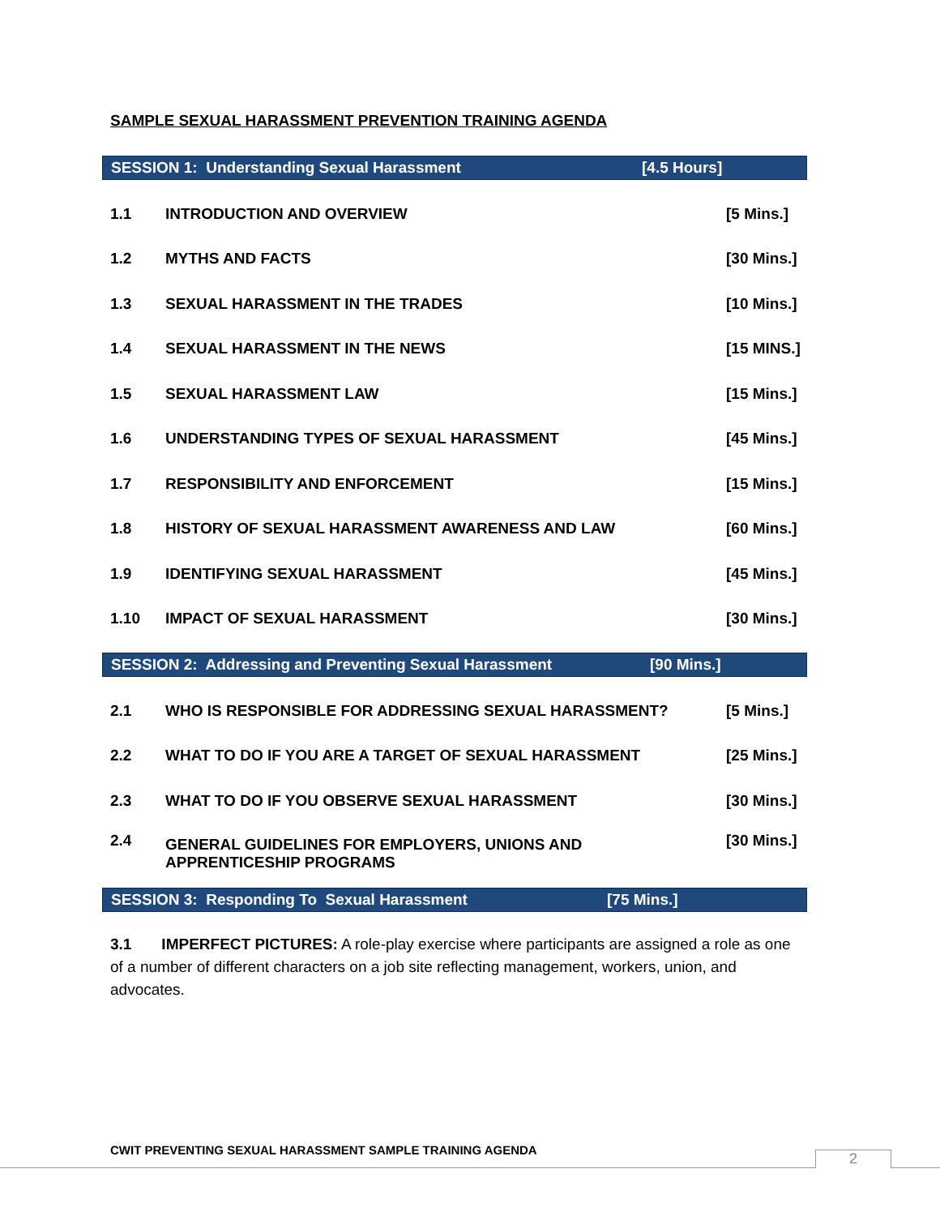SAMPLE SEXUAL HARASSMENT PREVENTION TRAINING AGENDA
SESSION 1: Understanding Sexual Harassment [4.5 Hours]
| 1.1 | INTRODUCTION AND OVERVIEW | [5 Mins.] |
| 1.2 | MYTHS AND FACTS | [30 Mins.] |
| 1.3 | SEXUAL HARASSMENT IN THE TRADES | [10 Mins.] |
| 1.4 | SEXUAL HARASSMENT IN THE NEWS | [15 MINS.] |
| 1.5 | SEXUAL HARASSMENT LAW | [15 Mins.] |
| 1.6 | UNDERSTANDING TYPES OF SEXUAL HARASSMENT | [45 Mins.] |
| 1.7 | RESPONSIBILITY AND ENFORCEMENT | [15 Mins.] |
| 1.8 | HISTORY OF SEXUAL HARASSMENT AWARENESS AND LAW | [60 Mins.] |
| 1.9 | IDENTIFYING SEXUAL HARASSMENT | [45 Mins.] |
| 1.10 | IMPACT OF SEXUAL HARASSMENT | [30 Mins.] |
SESSION 2: Addressing and Preventing Sexual Harassment [90 Mins.]
| 2.1 | WHO IS RESPONSIBLE FOR ADDRESSING SEXUAL HARASSMENT? | [5 Mins.] |
| 2.2 | WHAT TO DO IF YOU ARE A TARGET OF SEXUAL HARASSMENT | [25 Mins.] |
| 2.3 | WHAT TO DO IF YOU OBSERVE SEXUAL HARASSMENT | [30 Mins.] |
| 2.4 | GENERAL GUIDELINES FOR EMPLOYERS, UNIONS AND APPRENTICESHIP PROGRAMS | [30 Mins.] |
SESSION 3: Responding To Sexual Harassment [75 Mins.]
3.1 IMPERFECT PICTURES: A role-play exercise where participants are assigned a role as one of a number of different characters on a job site reflecting management, workers, union, and advocates.
CWIT PREVENTING SEXUAL HARASSMENT SAMPLE TRAINING AGENDA
2